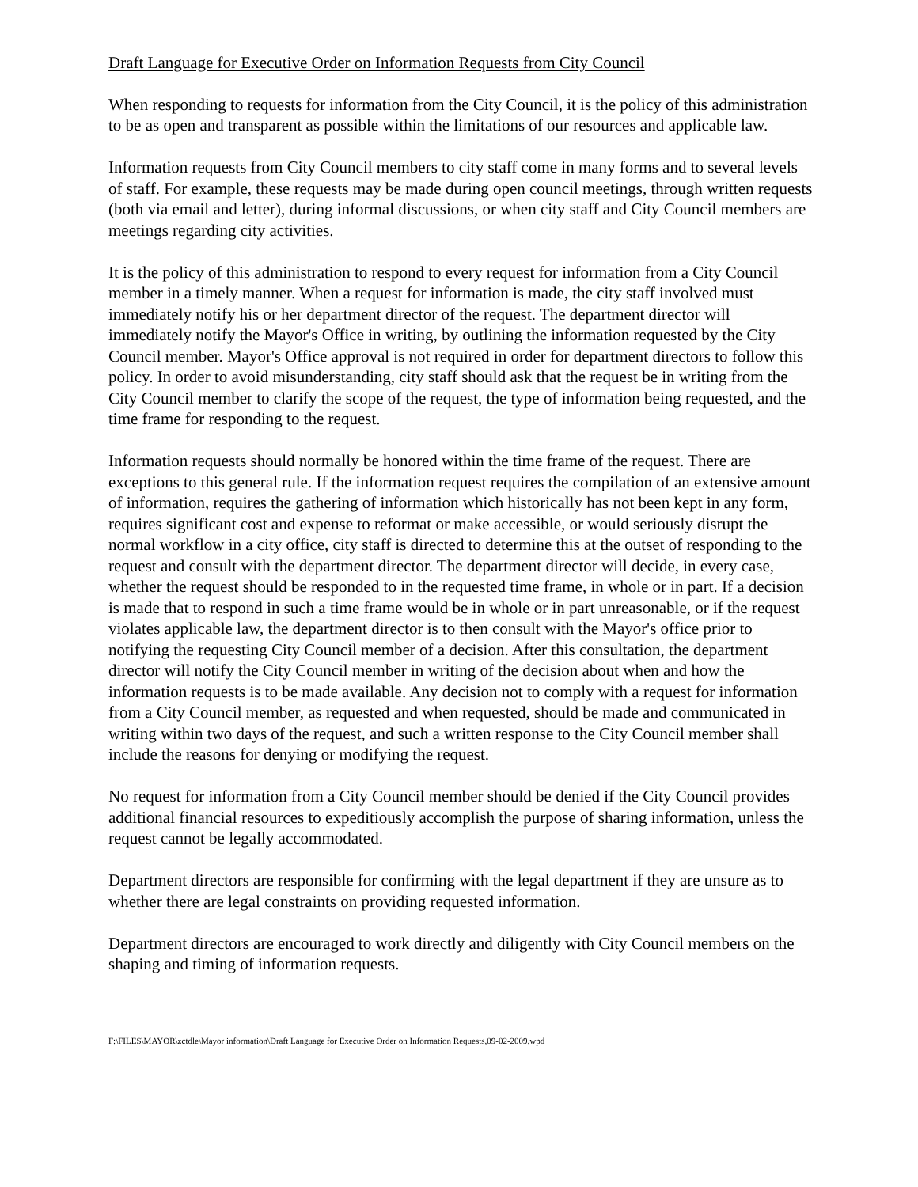Draft Language for Executive Order on Information Requests from City Council
When responding to requests for information from the City Council, it is the policy of this administration to be as open and transparent as possible within the limitations of our resources and applicable law.
Information requests from City Council members to city staff come in many forms and to several levels of staff. For example, these requests may be made during open council meetings, through written requests (both via email and letter), during informal discussions, or when city staff and City Council members are meetings regarding city activities.
It is the policy of this administration to respond to every request for information from a City Council member in a timely manner. When a request for information is made, the city staff involved must immediately notify his or her department director of the request. The department director will immediately notify the Mayor's Office in writing, by outlining the information requested by the City Council member. Mayor's Office approval is not required in order for department directors to follow this policy. In order to avoid misunderstanding, city staff should ask that the request be in writing from the City Council member to clarify the scope of the request, the type of information being requested, and the time frame for responding to the request.
Information requests should normally be honored within the time frame of the request. There are exceptions to this general rule. If the information request requires the compilation of an extensive amount of information, requires the gathering of information which historically has not been kept in any form, requires significant cost and expense to reformat or make accessible, or would seriously disrupt the normal workflow in a city office, city staff is directed to determine this at the outset of responding to the request and consult with the department director. The department director will decide, in every case, whether the request should be responded to in the requested time frame, in whole or in part. If a decision is made that to respond in such a time frame would be in whole or in part unreasonable, or if the request violates applicable law, the department director is to then consult with the Mayor's office prior to notifying the requesting City Council member of a decision. After this consultation, the department director will notify the City Council member in writing of the decision about when and how the information requests is to be made available. Any decision not to comply with a request for information from a City Council member, as requested and when requested, should be made and communicated in writing within two days of the request, and such a written response to the City Council member shall include the reasons for denying or modifying the request.
No request for information from a City Council member should be denied if the City Council provides additional financial resources to expeditiously accomplish the purpose of sharing information, unless the request cannot be legally accommodated.
Department directors are responsible for confirming with the legal department if they are unsure as to whether there are legal constraints on providing requested information.
Department directors are encouraged to work directly and diligently with City Council members on the shaping and timing of information requests.
F:\FILES\MAYOR\zctdle\Mayor information\Draft Language for Executive Order on Information Requests,09-02-2009.wpd